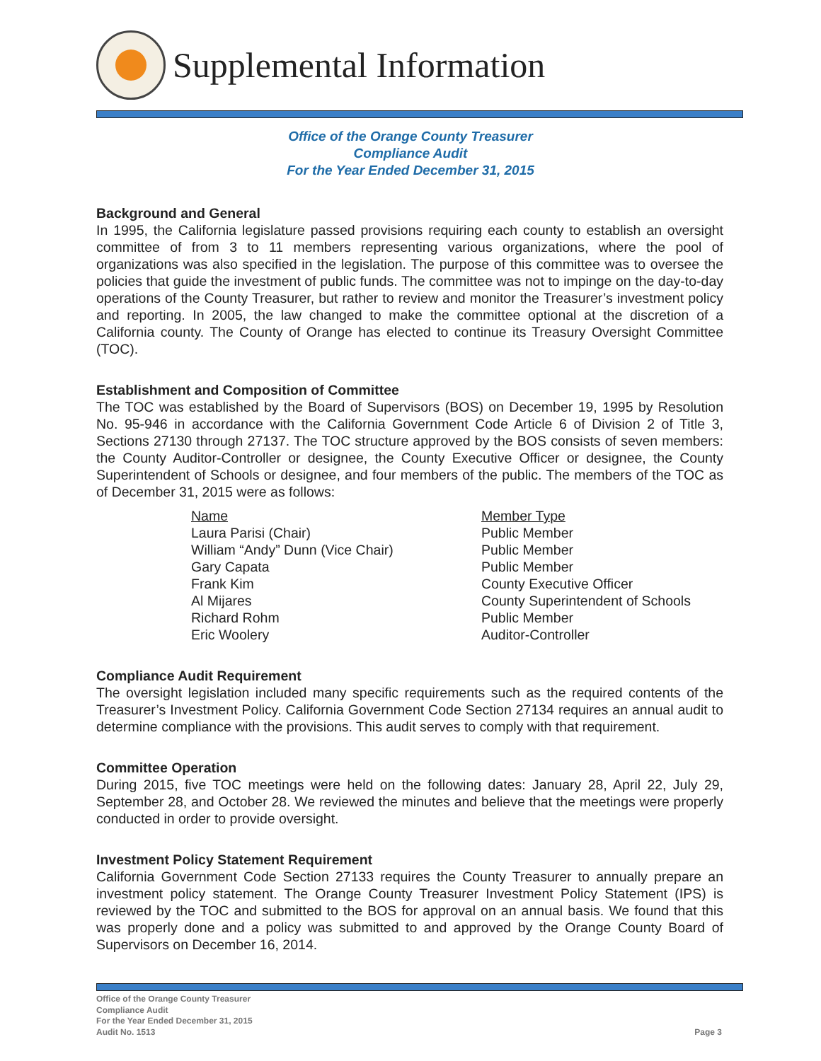Supplemental Information
Office of the Orange County Treasurer
Compliance Audit
For the Year Ended December 31, 2015
Background and General
In 1995, the California legislature passed provisions requiring each county to establish an oversight committee of from 3 to 11 members representing various organizations, where the pool of organizations was also specified in the legislation. The purpose of this committee was to oversee the policies that guide the investment of public funds. The committee was not to impinge on the day-to-day operations of the County Treasurer, but rather to review and monitor the Treasurer’s investment policy and reporting. In 2005, the law changed to make the committee optional at the discretion of a California county. The County of Orange has elected to continue its Treasury Oversight Committee (TOC).
Establishment and Composition of Committee
The TOC was established by the Board of Supervisors (BOS) on December 19, 1995 by Resolution No. 95-946 in accordance with the California Government Code Article 6 of Division 2 of Title 3, Sections 27130 through 27137. The TOC structure approved by the BOS consists of seven members: the County Auditor-Controller or designee, the County Executive Officer or designee, the County Superintendent of Schools or designee, and four members of the public. The members of the TOC as of December 31, 2015 were as follows:
| Name | Member Type |
| --- | --- |
| Laura Parisi (Chair) | Public Member |
| William “Andy” Dunn (Vice Chair) | Public Member |
| Gary Capata | Public Member |
| Frank Kim | County Executive Officer |
| Al Mijares | County Superintendent of Schools |
| Richard Rohm | Public Member |
| Eric Woolery | Auditor-Controller |
Compliance Audit Requirement
The oversight legislation included many specific requirements such as the required contents of the Treasurer’s Investment Policy. California Government Code Section 27134 requires an annual audit to determine compliance with the provisions. This audit serves to comply with that requirement.
Committee Operation
During 2015, five TOC meetings were held on the following dates: January 28, April 22, July 29, September 28, and October 28. We reviewed the minutes and believe that the meetings were properly conducted in order to provide oversight.
Investment Policy Statement Requirement
California Government Code Section 27133 requires the County Treasurer to annually prepare an investment policy statement. The Orange County Treasurer Investment Policy Statement (IPS) is reviewed by the TOC and submitted to the BOS for approval on an annual basis. We found that this was properly done and a policy was submitted to and approved by the Orange County Board of Supervisors on December 16, 2014.
Office of the Orange County Treasurer
Compliance Audit
For the Year Ended December 31, 2015
Audit No. 1513
Page 3